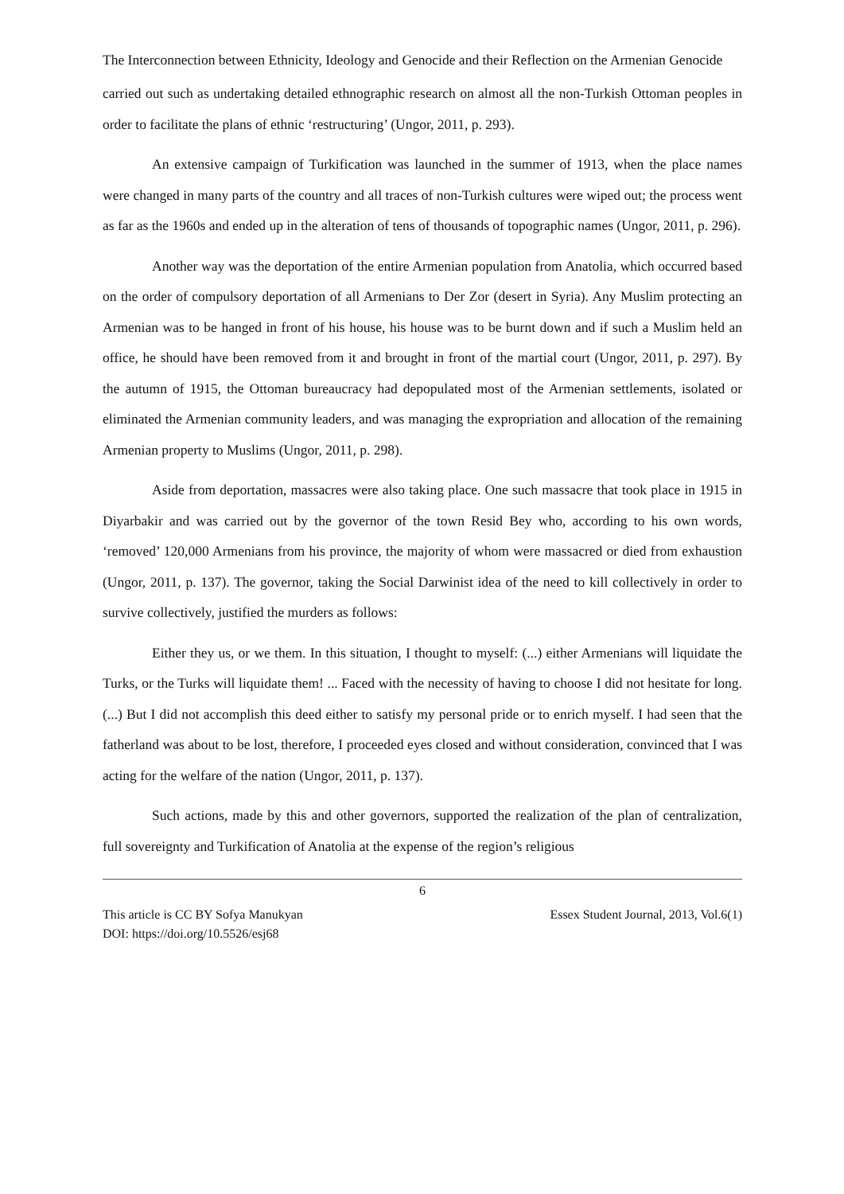The Interconnection between Ethnicity, Ideology and Genocide and their Reflection on the Armenian Genocide
carried out such as undertaking detailed ethnographic research on almost all the non-Turkish Ottoman peoples in order to facilitate the plans of ethnic ‘restructuring’ (Ungor, 2011, p. 293).
An extensive campaign of Turkification was launched in the summer of 1913, when the place names were changed in many parts of the country and all traces of non-Turkish cultures were wiped out; the process went as far as the 1960s and ended up in the alteration of tens of thousands of topographic names (Ungor, 2011, p. 296).
Another way was the deportation of the entire Armenian population from Anatolia, which occurred based on the order of compulsory deportation of all Armenians to Der Zor (desert in Syria). Any Muslim protecting an Armenian was to be hanged in front of his house, his house was to be burnt down and if such a Muslim held an office, he should have been removed from it and brought in front of the martial court (Ungor, 2011, p. 297). By the autumn of 1915, the Ottoman bureaucracy had depopulated most of the Armenian settlements, isolated or eliminated the Armenian community leaders, and was managing the expropriation and allocation of the remaining Armenian property to Muslims (Ungor, 2011, p. 298).
Aside from deportation, massacres were also taking place. One such massacre that took place in 1915 in Diyarbakir and was carried out by the governor of the town Resid Bey who, according to his own words, ‘removed’ 120,000 Armenians from his province, the majority of whom were massacred or died from exhaustion (Ungor, 2011, p. 137). The governor, taking the Social Darwinist idea of the need to kill collectively in order to survive collectively, justified the murders as follows:
Either they us, or we them. In this situation, I thought to myself: (...) either Armenians will liquidate the Turks, or the Turks will liquidate them! ... Faced with the necessity of having to choose I did not hesitate for long. (...) But I did not accomplish this deed either to satisfy my personal pride or to enrich myself. I had seen that the fatherland was about to be lost, therefore, I proceeded eyes closed and without consideration, convinced that I was acting for the welfare of the nation (Ungor, 2011, p. 137).
Such actions, made by this and other governors, supported the realization of the plan of centralization, full sovereignty and Turkification of Anatolia at the expense of the region’s religious
6
This article is CC BY Sofya Manukyan Essex Student Journal, 2013, Vol.6(1)
DOI: https://doi.org/10.5526/esj68